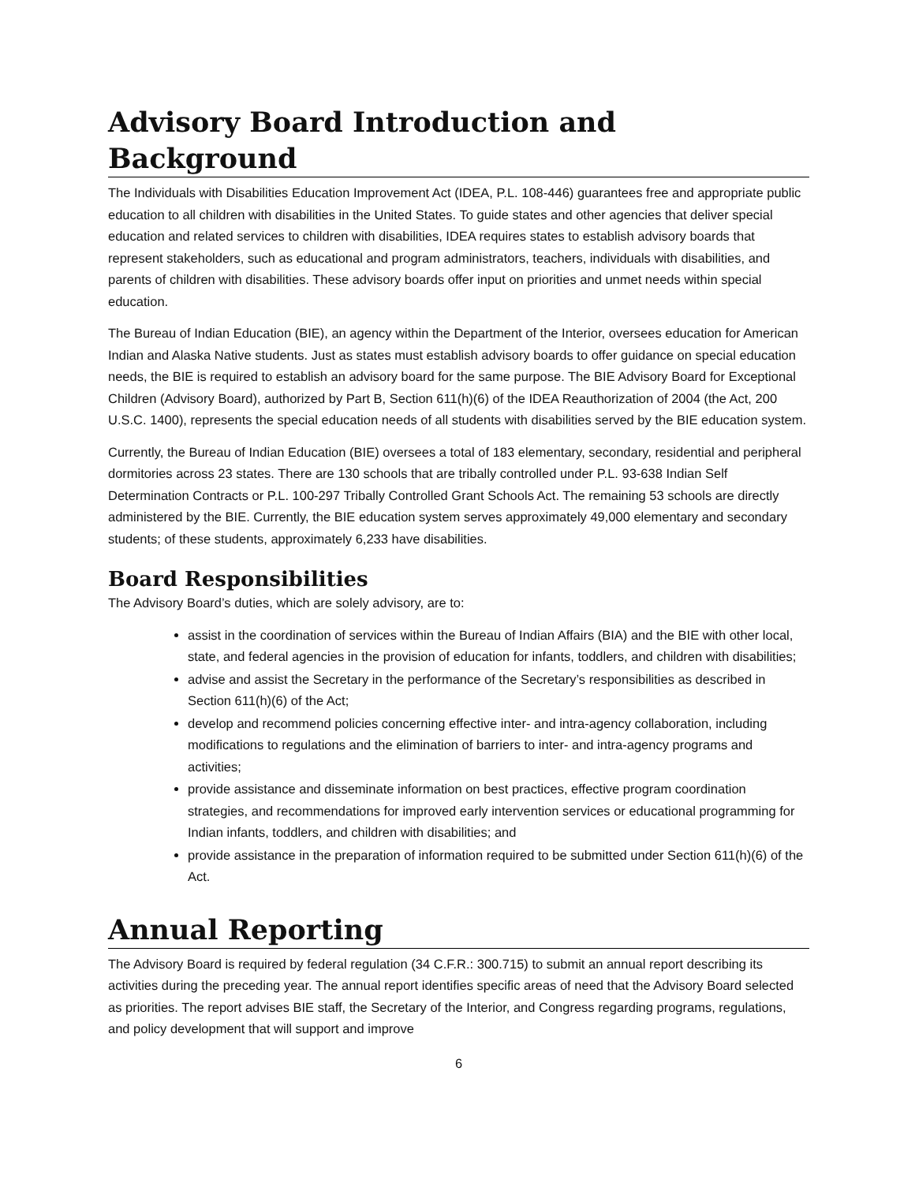Advisory Board Introduction and Background
The Individuals with Disabilities Education Improvement Act (IDEA, P.L. 108-446) guarantees free and appropriate public education to all children with disabilities in the United States. To guide states and other agencies that deliver special education and related services to children with disabilities, IDEA requires states to establish advisory boards that represent stakeholders, such as educational and program administrators, teachers, individuals with disabilities, and parents of children with disabilities. These advisory boards offer input on priorities and unmet needs within special education.
The Bureau of Indian Education (BIE), an agency within the Department of the Interior, oversees education for American Indian and Alaska Native students. Just as states must establish advisory boards to offer guidance on special education needs, the BIE is required to establish an advisory board for the same purpose. The BIE Advisory Board for Exceptional Children (Advisory Board), authorized by Part B, Section 611(h)(6) of the IDEA Reauthorization of 2004 (the Act, 200 U.S.C. 1400), represents the special education needs of all students with disabilities served by the BIE education system.
Currently, the Bureau of Indian Education (BIE) oversees a total of 183 elementary, secondary, residential and peripheral dormitories across 23 states. There are 130 schools that are tribally controlled under P.L. 93-638 Indian Self Determination Contracts or P.L. 100-297 Tribally Controlled Grant Schools Act. The remaining 53 schools are directly administered by the BIE. Currently, the BIE education system serves approximately 49,000 elementary and secondary students; of these students, approximately 6,233 have disabilities.
Board Responsibilities
The Advisory Board’s duties, which are solely advisory, are to:
assist in the coordination of services within the Bureau of Indian Affairs (BIA) and the BIE with other local, state, and federal agencies in the provision of education for infants, toddlers, and children with disabilities;
advise and assist the Secretary in the performance of the Secretary’s responsibilities as described in Section 611(h)(6) of the Act;
develop and recommend policies concerning effective inter- and intra-agency collaboration, including modifications to regulations and the elimination of barriers to inter- and intra-agency programs and activities;
provide assistance and disseminate information on best practices, effective program coordination strategies, and recommendations for improved early intervention services or educational programming for Indian infants, toddlers, and children with disabilities; and
provide assistance in the preparation of information required to be submitted under Section 611(h)(6) of the Act.
Annual Reporting
The Advisory Board is required by federal regulation (34 C.F.R.: 300.715) to submit an annual report describing its activities during the preceding year. The annual report identifies specific areas of need that the Advisory Board selected as priorities. The report advises BIE staff, the Secretary of the Interior, and Congress regarding programs, regulations, and policy development that will support and improve
6